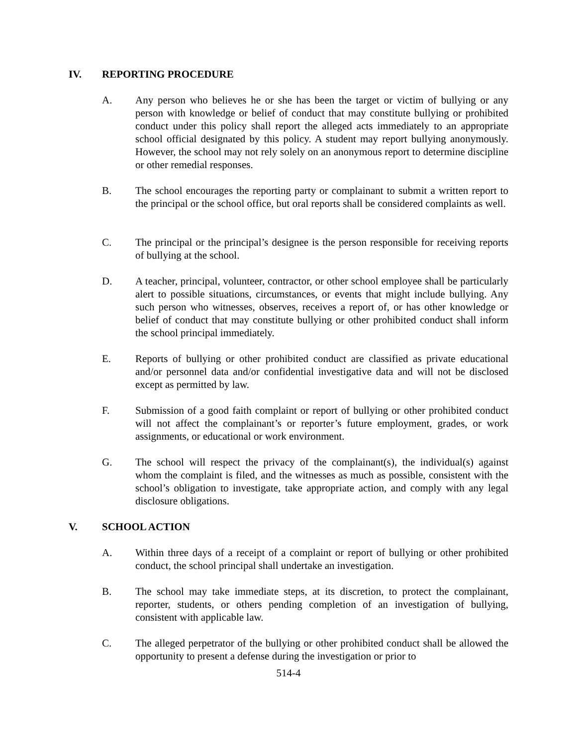IV. REPORTING PROCEDURE
A. Any person who believes he or she has been the target or victim of bullying or any person with knowledge or belief of conduct that may constitute bullying or prohibited conduct under this policy shall report the alleged acts immediately to an appropriate school official designated by this policy. A student may report bullying anonymously. However, the school may not rely solely on an anonymous report to determine discipline or other remedial responses.
B. The school encourages the reporting party or complainant to submit a written report to the principal or the school office, but oral reports shall be considered complaints as well.
C. The principal or the principal’s designee is the person responsible for receiving reports of bullying at the school.
D. A teacher, principal, volunteer, contractor, or other school employee shall be particularly alert to possible situations, circumstances, or events that might include bullying. Any such person who witnesses, observes, receives a report of, or has other knowledge or belief of conduct that may constitute bullying or other prohibited conduct shall inform the school principal immediately.
E. Reports of bullying or other prohibited conduct are classified as private educational and/or personnel data and/or confidential investigative data and will not be disclosed except as permitted by law.
F. Submission of a good faith complaint or report of bullying or other prohibited conduct will not affect the complainant’s or reporter’s future employment, grades, or work assignments, or educational or work environment.
G. The school will respect the privacy of the complainant(s), the individual(s) against whom the complaint is filed, and the witnesses as much as possible, consistent with the school’s obligation to investigate, take appropriate action, and comply with any legal disclosure obligations.
V. SCHOOL ACTION
A. Within three days of a receipt of a complaint or report of bullying or other prohibited conduct, the school principal shall undertake an investigation.
B. The school may take immediate steps, at its discretion, to protect the complainant, reporter, students, or others pending completion of an investigation of bullying, consistent with applicable law.
C. The alleged perpetrator of the bullying or other prohibited conduct shall be allowed the opportunity to present a defense during the investigation or prior to
514-4